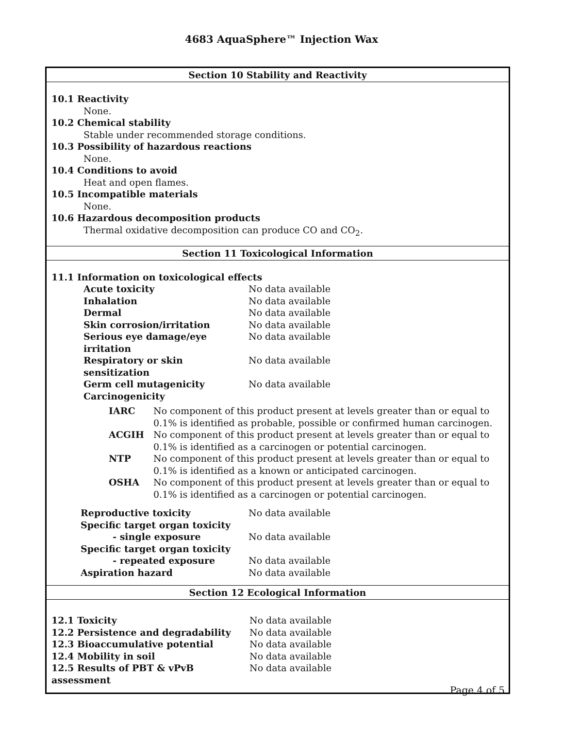4683 AquaSphere™ Injection Wax
Section 10 Stability and Reactivity
10.1 Reactivity
None.
10.2 Chemical stability
Stable under recommended storage conditions.
10.3 Possibility of hazardous reactions
None.
10.4 Conditions to avoid
Heat and open flames.
10.5 Incompatible materials
None.
10.6 Hazardous decomposition products
Thermal oxidative decomposition can produce CO and CO<sub>2</sub>.
Section 11 Toxicological Information
11.1 Information on toxicological effects
| Acute toxicity | No data available |
| Inhalation | No data available |
| Dermal | No data available |
| Skin corrosion/irritation | No data available |
| Serious eye damage/eye irritation | No data available |
| Respiratory or skin sensitization | No data available |
| Germ cell mutagenicity | No data available |
| Carcinogenicity | |
| IARC | No component of this product present at levels greater than or equal to 0.1% is identified as probable, possible or confirmed human carcinogen. |
| ACGIH | No component of this product present at levels greater than or equal to 0.1% is identified as a carcinogen or potential carcinogen. |
| NTP | No component of this product present at levels greater than or equal to 0.1% is identified as a known or anticipated carcinogen. |
| OSHA | No component of this product present at levels greater than or equal to 0.1% is identified as a carcinogen or potential carcinogen. |
| Reproductive toxicity | No data available |
| Specific target organ toxicity - single exposure | No data available |
| Specific target organ toxicity - repeated exposure | No data available |
| Aspiration hazard | No data available |
Section 12 Ecological Information
| 12.1 Toxicity | No data available |
| 12.2 Persistence and degradability | No data available |
| 12.3 Bioaccumulative potential | No data available |
| 12.4 Mobility in soil | No data available |
| 12.5 Results of PBT & vPvB assessment | No data available |
Page 4 of 5